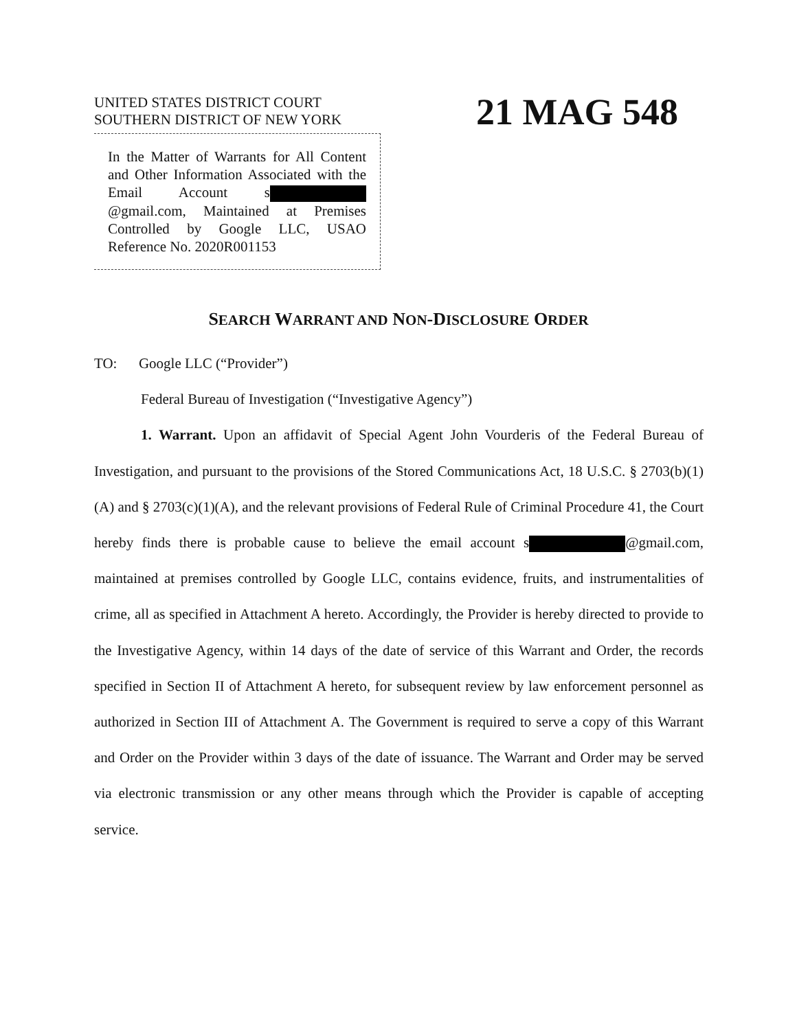UNITED STATES DISTRICT COURT
SOUTHERN DISTRICT OF NEW YORK
21 MAG 548
In the Matter of Warrants for All Content and Other Information Associated with the Email Account s @gmail.com, Maintained at Premises Controlled by Google LLC, USAO Reference No. 2020R001153
SEARCH WARRANT AND NON-DISCLOSURE ORDER
TO: Google LLC (“Provider”)
Federal Bureau of Investigation (“Investigative Agency”)
1. Warrant. Upon an affidavit of Special Agent John Vourderis of the Federal Bureau of Investigation, and pursuant to the provisions of the Stored Communications Act, 18 U.S.C. § 2703(b)(1)(A) and § 2703(c)(1)(A), and the relevant provisions of Federal Rule of Criminal Procedure 41, the Court hereby finds there is probable cause to believe the email account s @gmail.com, maintained at premises controlled by Google LLC, contains evidence, fruits, and instrumentalities of crime, all as specified in Attachment A hereto. Accordingly, the Provider is hereby directed to provide to the Investigative Agency, within 14 days of the date of service of this Warrant and Order, the records specified in Section II of Attachment A hereto, for subsequent review by law enforcement personnel as authorized in Section III of Attachment A. The Government is required to serve a copy of this Warrant and Order on the Provider within 3 days of the date of issuance. The Warrant and Order may be served via electronic transmission or any other means through which the Provider is capable of accepting service.